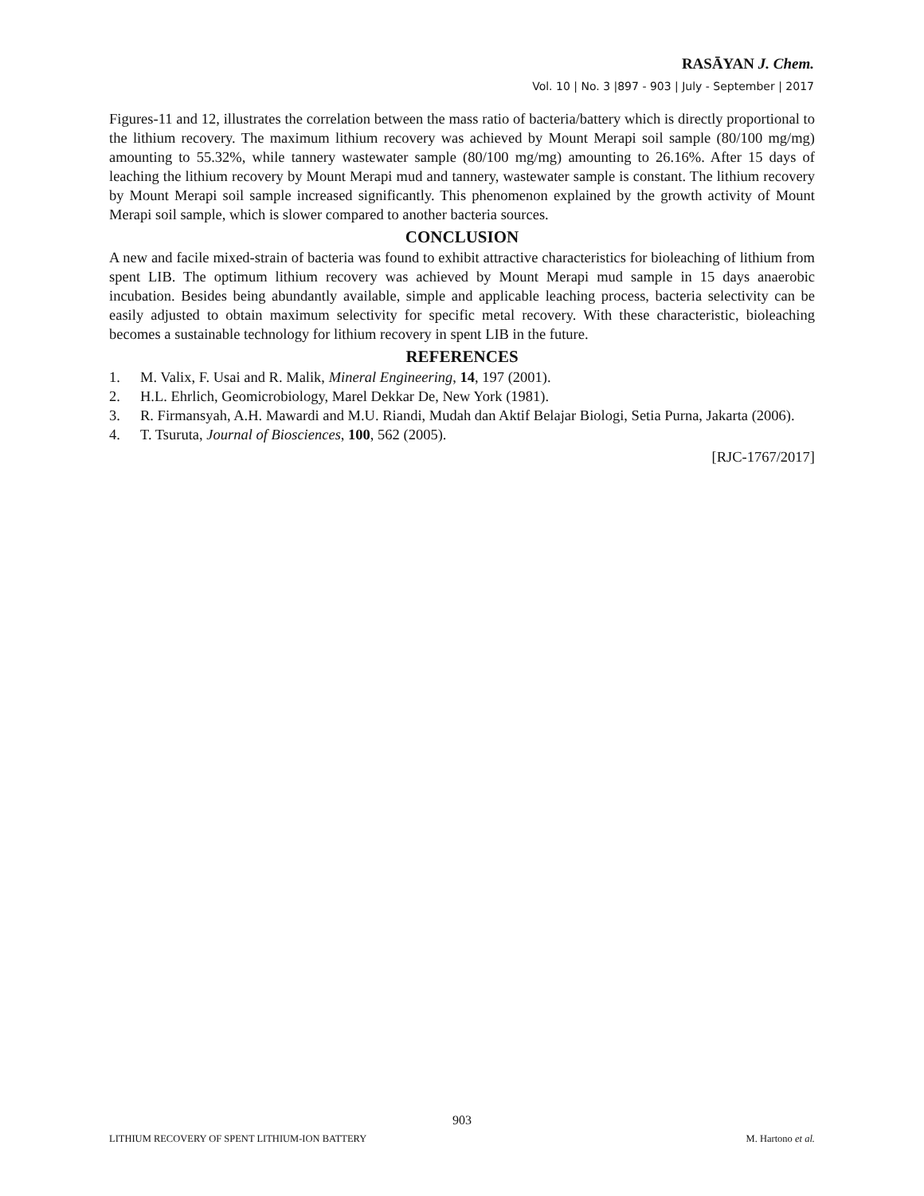RASĀYAN J. Chem.
Vol. 10 | No. 3 |897 - 903 | July - September | 2017
Figures-11 and 12, illustrates the correlation between the mass ratio of bacteria/battery which is directly proportional to the lithium recovery. The maximum lithium recovery was achieved by Mount Merapi soil sample (80/100 mg/mg) amounting to 55.32%, while tannery wastewater sample (80/100 mg/mg) amounting to 26.16%. After 15 days of leaching the lithium recovery by Mount Merapi mud and tannery, wastewater sample is constant. The lithium recovery by Mount Merapi soil sample increased significantly. This phenomenon explained by the growth activity of Mount Merapi soil sample, which is slower compared to another bacteria sources.
CONCLUSION
A new and facile mixed-strain of bacteria was found to exhibit attractive characteristics for bioleaching of lithium from spent LIB. The optimum lithium recovery was achieved by Mount Merapi mud sample in 15 days anaerobic incubation. Besides being abundantly available, simple and applicable leaching process, bacteria selectivity can be easily adjusted to obtain maximum selectivity for specific metal recovery. With these characteristic, bioleaching becomes a sustainable technology for lithium recovery in spent LIB in the future.
REFERENCES
1. M. Valix, F. Usai and R. Malik, Mineral Engineering, 14, 197 (2001).
2. H.L. Ehrlich, Geomicrobiology, Marel Dekkar De, New York (1981).
3. R. Firmansyah, A.H. Mawardi and M.U. Riandi, Mudah dan Aktif Belajar Biologi, Setia Purna, Jakarta (2006).
4. T. Tsuruta, Journal of Biosciences, 100, 562 (2005).
[RJC-1767/2017]
903
LITHIUM RECOVERY OF SPENT LITHIUM-ION BATTERY M. Hartono et al.